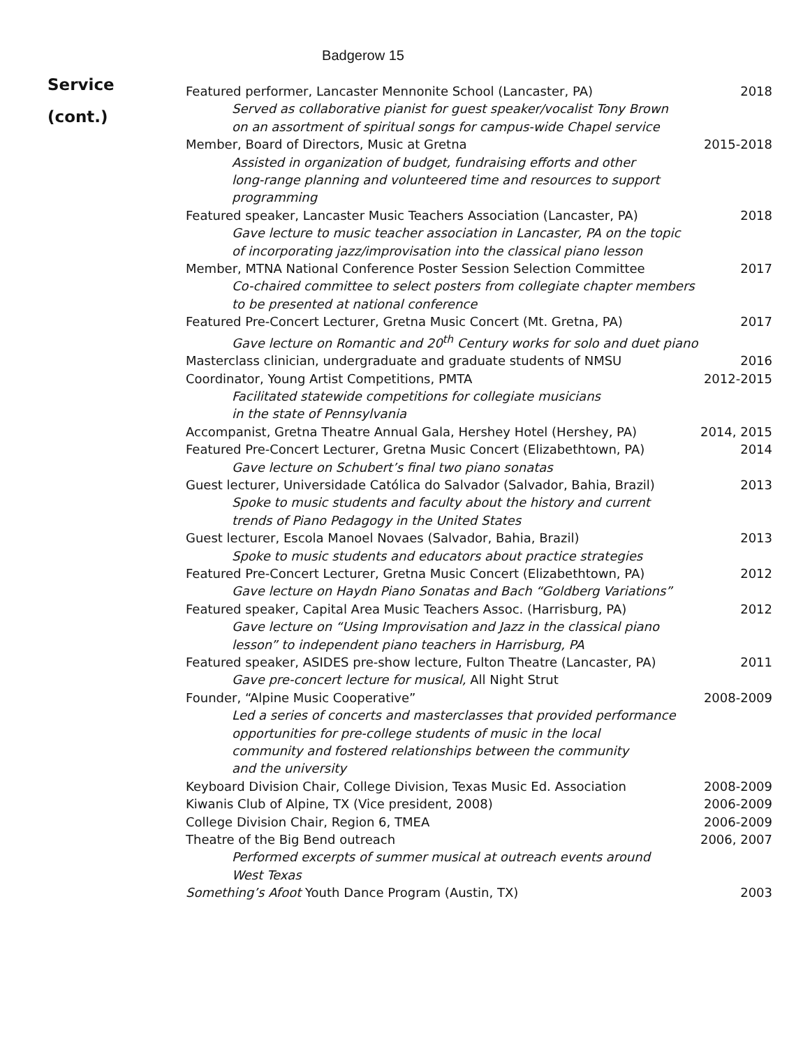Badgerow 15
Service
(cont.)
Featured performer, Lancaster Mennonite School (Lancaster, PA) 2018
Served as collaborative pianist for guest speaker/vocalist Tony Brown
on an assortment of spiritual songs for campus-wide Chapel service
Member, Board of Directors, Music at Gretna 2015-2018
Assisted in organization of budget, fundraising efforts and other
long-range planning and volunteered time and resources to support
programming
Featured speaker, Lancaster Music Teachers Association (Lancaster, PA) 2018
Gave lecture to music teacher association in Lancaster, PA on the topic
of incorporating jazz/improvisation into the classical piano lesson
Member, MTNA National Conference Poster Session Selection Committee 2017
Co-chaired committee to select posters from collegiate chapter members
to be presented at national conference
Featured Pre-Concert Lecturer, Gretna Music Concert (Mt. Gretna, PA) 2017
Gave lecture on Romantic and 20<sup>th</sup> Century works for solo and duet piano
Masterclass clinician, undergraduate and graduate students of NMSU 2016
Coordinator, Young Artist Competitions, PMTA 2012-2015
Facilitated statewide competitions for collegiate musicians
in the state of Pennsylvania
Accompanist, Gretna Theatre Annual Gala, Hershey Hotel (Hershey, PA) 2014, 2015
Featured Pre-Concert Lecturer, Gretna Music Concert (Elizabethtown, PA) 2014
Gave lecture on Schubert’s final two piano sonatas
Guest lecturer, Universidade Católica do Salvador (Salvador, Bahia, Brazil) 2013
Spoke to music students and faculty about the history and current
trends of Piano Pedagogy in the United States
Guest lecturer, Escola Manoel Novaes (Salvador, Bahia, Brazil) 2013
Spoke to music students and educators about practice strategies
Featured Pre-Concert Lecturer, Gretna Music Concert (Elizabethtown, PA) 2012
Gave lecture on Haydn Piano Sonatas and Bach “Goldberg Variations”
Featured speaker, Capital Area Music Teachers Assoc. (Harrisburg, PA) 2012
Gave lecture on “Using Improvisation and Jazz in the classical piano
lesson” to independent piano teachers in Harrisburg, PA
Featured speaker, ASIDES pre-show lecture, Fulton Theatre (Lancaster, PA) 2011
Gave pre-concert lecture for musical, All Night Strut
Founder, “Alpine Music Cooperative” 2008-2009
Led a series of concerts and masterclasses that provided performance
opportunities for pre-college students of music in the local
community and fostered relationships between the community
and the university
Keyboard Division Chair, College Division, Texas Music Ed. Association 2008-2009
Kiwanis Club of Alpine, TX (Vice president, 2008) 2006-2009
College Division Chair, Region 6, TMEA 2006-2009
Theatre of the Big Bend outreach 2006, 2007
Performed excerpts of summer musical at outreach events around
West Texas
Something’s Afoot Youth Dance Program (Austin, TX) 2003